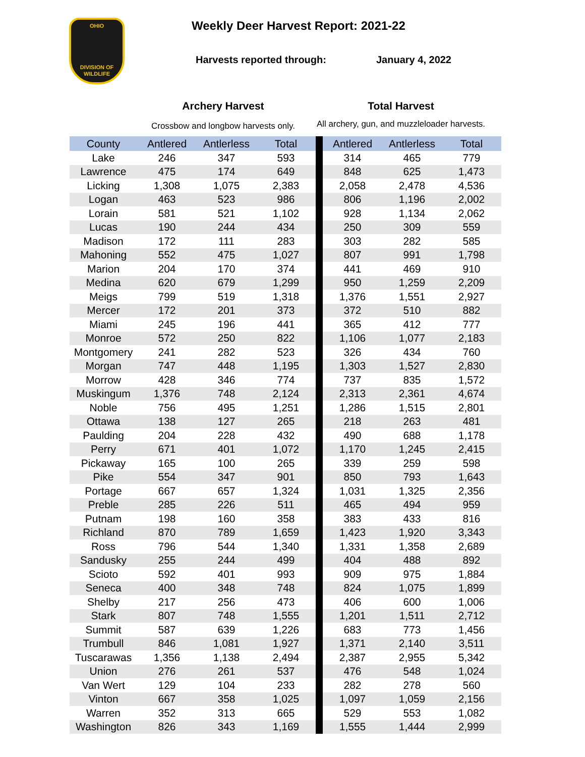OHIO
DIVISION OF
WILDLIFE
Weekly Deer Harvest Report: 2021-22
Harvests reported through: January 4, 2022
Archery Harvest
Crossbow and longbow harvests only.
Total Harvest
All archery, gun, and muzzleloader harvests.
| County | Antlered | Antlerless | Total | | Antlered | Antlerless | Total |
| --- | --- | --- | --- | --- | --- | --- | --- |
| Lake | 246 | 347 | 593 | | 314 | 465 | 779 |
| Lawrence | 475 | 174 | 649 | | 848 | 625 | 1,473 |
| Licking | 1,308 | 1,075 | 2,383 | | 2,058 | 2,478 | 4,536 |
| Logan | 463 | 523 | 986 | | 806 | 1,196 | 2,002 |
| Lorain | 581 | 521 | 1,102 | | 928 | 1,134 | 2,062 |
| Lucas | 190 | 244 | 434 | | 250 | 309 | 559 |
| Madison | 172 | 111 | 283 | | 303 | 282 | 585 |
| Mahoning | 552 | 475 | 1,027 | | 807 | 991 | 1,798 |
| Marion | 204 | 170 | 374 | | 441 | 469 | 910 |
| Medina | 620 | 679 | 1,299 | | 950 | 1,259 | 2,209 |
| Meigs | 799 | 519 | 1,318 | | 1,376 | 1,551 | 2,927 |
| Mercer | 172 | 201 | 373 | | 372 | 510 | 882 |
| Miami | 245 | 196 | 441 | | 365 | 412 | 777 |
| Monroe | 572 | 250 | 822 | | 1,106 | 1,077 | 2,183 |
| Montgomery | 241 | 282 | 523 | | 326 | 434 | 760 |
| Morgan | 747 | 448 | 1,195 | | 1,303 | 1,527 | 2,830 |
| Morrow | 428 | 346 | 774 | | 737 | 835 | 1,572 |
| Muskingum | 1,376 | 748 | 2,124 | | 2,313 | 2,361 | 4,674 |
| Noble | 756 | 495 | 1,251 | | 1,286 | 1,515 | 2,801 |
| Ottawa | 138 | 127 | 265 | | 218 | 263 | 481 |
| Paulding | 204 | 228 | 432 | | 490 | 688 | 1,178 |
| Perry | 671 | 401 | 1,072 | | 1,170 | 1,245 | 2,415 |
| Pickaway | 165 | 100 | 265 | | 339 | 259 | 598 |
| Pike | 554 | 347 | 901 | | 850 | 793 | 1,643 |
| Portage | 667 | 657 | 1,324 | | 1,031 | 1,325 | 2,356 |
| Preble | 285 | 226 | 511 | | 465 | 494 | 959 |
| Putnam | 198 | 160 | 358 | | 383 | 433 | 816 |
| Richland | 870 | 789 | 1,659 | | 1,423 | 1,920 | 3,343 |
| Ross | 796 | 544 | 1,340 | | 1,331 | 1,358 | 2,689 |
| Sandusky | 255 | 244 | 499 | | 404 | 488 | 892 |
| Scioto | 592 | 401 | 993 | | 909 | 975 | 1,884 |
| Seneca | 400 | 348 | 748 | | 824 | 1,075 | 1,899 |
| Shelby | 217 | 256 | 473 | | 406 | 600 | 1,006 |
| Stark | 807 | 748 | 1,555 | | 1,201 | 1,511 | 2,712 |
| Summit | 587 | 639 | 1,226 | | 683 | 773 | 1,456 |
| Trumbull | 846 | 1,081 | 1,927 | | 1,371 | 2,140 | 3,511 |
| Tuscarawas | 1,356 | 1,138 | 2,494 | | 2,387 | 2,955 | 5,342 |
| Union | 276 | 261 | 537 | | 476 | 548 | 1,024 |
| Van Wert | 129 | 104 | 233 | | 282 | 278 | 560 |
| Vinton | 667 | 358 | 1,025 | | 1,097 | 1,059 | 2,156 |
| Warren | 352 | 313 | 665 | | 529 | 553 | 1,082 |
| Washington | 826 | 343 | 1,169 | | 1,555 | 1,444 | 2,999 |